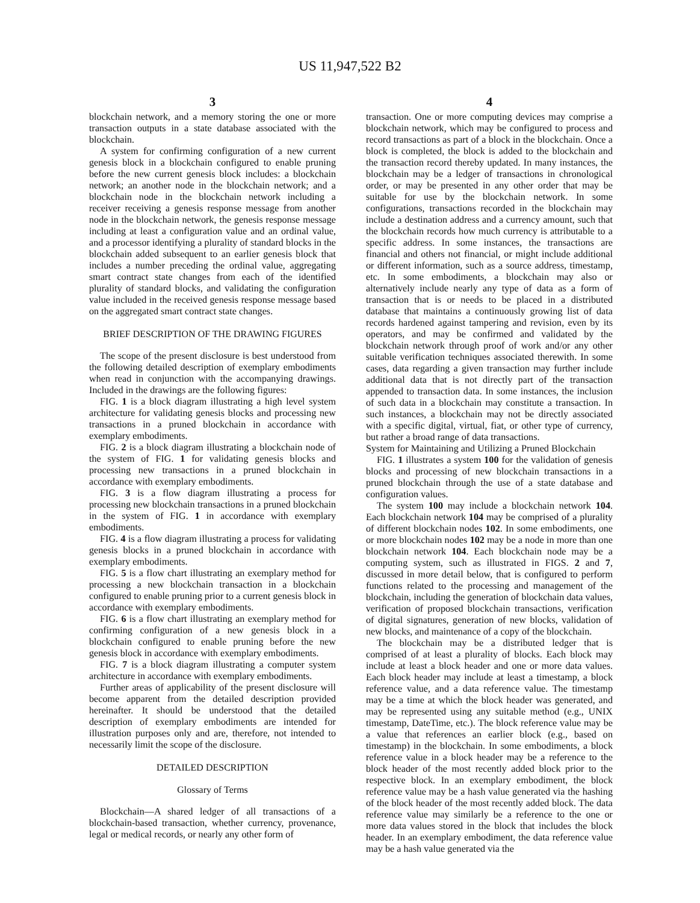US 11,947,522 B2
3
blockchain network, and a memory storing the one or more transaction outputs in a state database associated with the blockchain.
A system for confirming configuration of a new current genesis block in a blockchain configured to enable pruning before the new current genesis block includes: a blockchain network; an another node in the blockchain network; and a blockchain node in the blockchain network including a receiver receiving a genesis response message from another node in the blockchain network, the genesis response message including at least a configuration value and an ordinal value, and a processor identifying a plurality of standard blocks in the blockchain added subsequent to an earlier genesis block that includes a number preceding the ordinal value, aggregating smart contract state changes from each of the identified plurality of standard blocks, and validating the configuration value included in the received genesis response message based on the aggregated smart contract state changes.
BRIEF DESCRIPTION OF THE DRAWING FIGURES
The scope of the present disclosure is best understood from the following detailed description of exemplary embodiments when read in conjunction with the accompanying drawings. Included in the drawings are the following figures:
FIG. 1 is a block diagram illustrating a high level system architecture for validating genesis blocks and processing new transactions in a pruned blockchain in accordance with exemplary embodiments.
FIG. 2 is a block diagram illustrating a blockchain node of the system of FIG. 1 for validating genesis blocks and processing new transactions in a pruned blockchain in accordance with exemplary embodiments.
FIG. 3 is a flow diagram illustrating a process for processing new blockchain transactions in a pruned blockchain in the system of FIG. 1 in accordance with exemplary embodiments.
FIG. 4 is a flow diagram illustrating a process for validating genesis blocks in a pruned blockchain in accordance with exemplary embodiments.
FIG. 5 is a flow chart illustrating an exemplary method for processing a new blockchain transaction in a blockchain configured to enable pruning prior to a current genesis block in accordance with exemplary embodiments.
FIG. 6 is a flow chart illustrating an exemplary method for confirming configuration of a new genesis block in a blockchain configured to enable pruning before the new genesis block in accordance with exemplary embodiments.
FIG. 7 is a block diagram illustrating a computer system architecture in accordance with exemplary embodiments.
Further areas of applicability of the present disclosure will become apparent from the detailed description provided hereinafter. It should be understood that the detailed description of exemplary embodiments are intended for illustration purposes only and are, therefore, not intended to necessarily limit the scope of the disclosure.
DETAILED DESCRIPTION
Glossary of Terms
Blockchain—A shared ledger of all transactions of a blockchain-based transaction, whether currency, provenance, legal or medical records, or nearly any other form of
4
transaction. One or more computing devices may comprise a blockchain network, which may be configured to process and record transactions as part of a block in the blockchain. Once a block is completed, the block is added to the blockchain and the transaction record thereby updated. In many instances, the blockchain may be a ledger of transactions in chronological order, or may be presented in any other order that may be suitable for use by the blockchain network. In some configurations, transactions recorded in the blockchain may include a destination address and a currency amount, such that the blockchain records how much currency is attributable to a specific address. In some instances, the transactions are financial and others not financial, or might include additional or different information, such as a source address, timestamp, etc. In some embodiments, a blockchain may also or alternatively include nearly any type of data as a form of transaction that is or needs to be placed in a distributed database that maintains a continuously growing list of data records hardened against tampering and revision, even by its operators, and may be confirmed and validated by the blockchain network through proof of work and/or any other suitable verification techniques associated therewith. In some cases, data regarding a given transaction may further include additional data that is not directly part of the transaction appended to transaction data. In some instances, the inclusion of such data in a blockchain may constitute a transaction. In such instances, a blockchain may not be directly associated with a specific digital, virtual, fiat, or other type of currency, but rather a broad range of data transactions.
System for Maintaining and Utilizing a Pruned Blockchain
FIG. 1 illustrates a system 100 for the validation of genesis blocks and processing of new blockchain transactions in a pruned blockchain through the use of a state database and configuration values.
The system 100 may include a blockchain network 104. Each blockchain network 104 may be comprised of a plurality of different blockchain nodes 102. In some embodiments, one or more blockchain nodes 102 may be a node in more than one blockchain network 104. Each blockchain node may be a computing system, such as illustrated in FIGS. 2 and 7, discussed in more detail below, that is configured to perform functions related to the processing and management of the blockchain, including the generation of blockchain data values, verification of proposed blockchain transactions, verification of digital signatures, generation of new blocks, validation of new blocks, and maintenance of a copy of the blockchain.
The blockchain may be a distributed ledger that is comprised of at least a plurality of blocks. Each block may include at least a block header and one or more data values. Each block header may include at least a timestamp, a block reference value, and a data reference value. The timestamp may be a time at which the block header was generated, and may be represented using any suitable method (e.g., UNIX timestamp, DateTime, etc.). The block reference value may be a value that references an earlier block (e.g., based on timestamp) in the blockchain. In some embodiments, a block reference value in a block header may be a reference to the block header of the most recently added block prior to the respective block. In an exemplary embodiment, the block reference value may be a hash value generated via the hashing of the block header of the most recently added block. The data reference value may similarly be a reference to the one or more data values stored in the block that includes the block header. In an exemplary embodiment, the data reference value may be a hash value generated via the